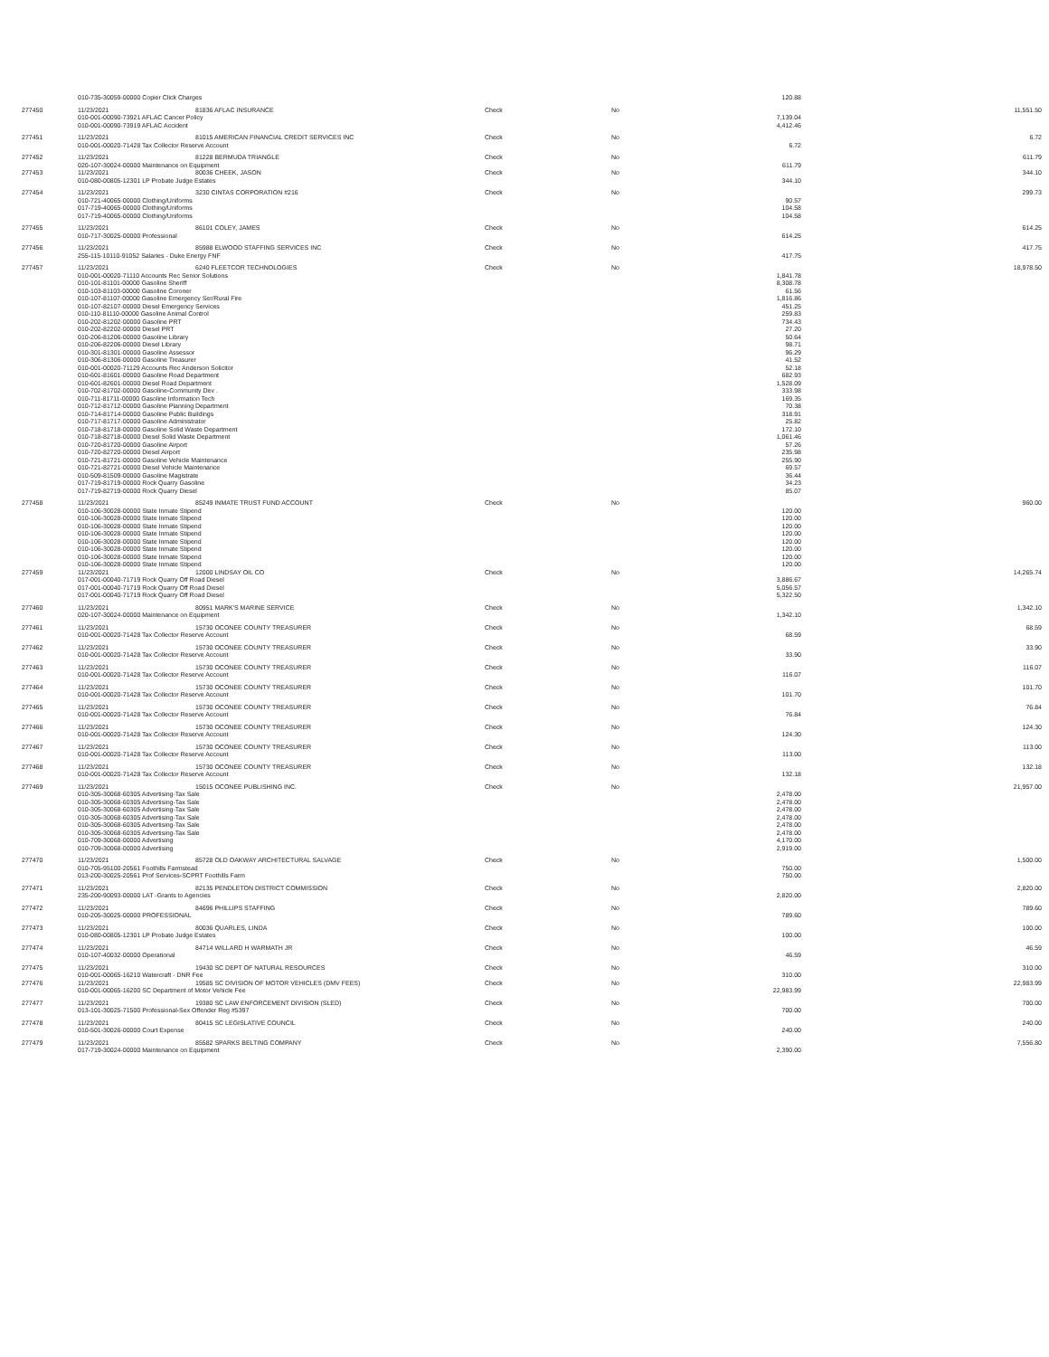| | 010-735-30059-00000 Copier Click Charges | | | | 120.88 | |
| 277450 | 11/23/2021 | 81836 AFLAC INSURANCE | Check | No | | 11,551.50 |
| | 010-001-00090-73921 AFLAC Cancer Policy | | | | 7,139.04 | |
| | 010-001-00090-73919 AFLAC Accident | | | | 4,412.46 | |
| 277451 | 11/23/2021 | 81015 AMERICAN FINANCIAL CREDIT SERVICES INC | Check | No | | 6.72 |
| | 010-001-00020-71428 Tax Collector Reserve Account | | | | 6.72 | |
| 277452 | 11/23/2021 | 81228 BERMUDA TRIANGLE | Check | No | | 611.79 |
| | 020-107-30024-00000 Maintenance on Equipment | | | | 611.79 | |
| 277453 | 11/23/2021 | 80036 CHEEK, JASON | Check | No | | 344.10 |
| | 010-080-00805-12301 LP Probate Judge Estates | | | | 344.10 | |
| 277454 | 11/23/2021 | 3230 CINTAS CORPORATION #216 | Check | No | | 299.73 |
| | 010-721-40065-00000 Clothing/Uniforms | | | | 90.57 | |
| | 017-719-40065-00000 Clothing/Uniforms | | | | 104.58 | |
| | 017-719-40065-00000 Clothing/Uniforms | | | | 104.58 | |
| 277455 | 11/23/2021 | 86101 COLEY, JAMES | Check | No | | 614.25 |
| | 010-717-30025-00000 Professional | | | | 614.25 | |
| 277456 | 11/23/2021 | 85988 ELWOOD STAFFING SERVICES INC | Check | No | | 417.75 |
| | 255-115-10110-91052 Salaries - Duke Energy FNF | | | | 417.75 | |
| 277457 | 11/23/2021 | 6240 FLEETCOR TECHNOLOGIES | Check | No | | 18,978.50 |
| | 010-001-00020-71110 Accounts Rec Senior Solutions | | | | 1,841.78 | |
| | 010-101-81101-00000 Gasoline Sheriff | | | | 8,308.78 | |
| | 010-103-81103-00000 Gasoline Coroner | | | | 61.56 | |
| | 010-107-81107-00000 Gasoline Emergency Ser/Rural Fire | | | | 1,816.86 | |
| | 010-107-82107-00000 Diesel Emergency Services | | | | 451.25 | |
| | 010-110-81110-00000 Gasoline Animal Control | | | | 259.83 | |
| | 010-202-81202-00000 Gasoline PRT | | | | 734.43 | |
| | 010-202-82202-00000 Diesel PRT | | | | 27.20 | |
| | 010-206-81206-00000 Gasoline Library | | | | 50.64 | |
| | 010-206-82206-00000 Diesel Library | | | | 98.71 | |
| | 010-301-81301-00000 Gasoline Assessor | | | | 96.29 | |
| | 010-306-81306-00000 Gasoline Treasurer | | | | 41.52 | |
| | 010-001-00020-71129 Accounts Rec Anderson Solicitor | | | | 52.18 | |
| | 010-601-81601-00000 Gasoline Road Department | | | | 682.93 | |
| | 010-601-82601-00000 Diesel Road Department | | | | 1,528.09 | |
| | 010-702-81702-00000 Gasoline-Community Dev . | | | | 333.98 | |
| | 010-711-81711-00000 Gasoline Information Tech | | | | 169.35 | |
| | 010-712-81712-00000 Gasoline Planning Department | | | | 70.38 | |
| | 010-714-81714-00000 Gasoline Public Buildings | | | | 318.91 | |
| | 010-717-81717-00000 Gasoline Administrator | | | | 25.82 | |
| | 010-718-81718-00000 Gasoline Solid Waste Department | | | | 172.10 | |
| | 010-718-82718-00000 Diesel Solid Waste Department | | | | 1,061.46 | |
| | 010-720-81720-00000 Gasoline Airport | | | | 57.26 | |
| | 010-720-82720-00000 Diesel Airport | | | | 235.98 | |
| | 010-721-81721-00000 Gasoline Vehicle Maintenance | | | | 255.90 | |
| | 010-721-82721-00000 Diesel Vehicle Maintenance | | | | 69.57 | |
| | 010-509-81509-00000 Gasoline Magistrate | | | | 36.44 | |
| | 017-719-81719-00000 Rock Quarry Gasoline | | | | 34.23 | |
| | 017-719-82719-00000 Rock Quarry Diesel | | | | 85.07 | |
| 277458 | 11/23/2021 | 85249 INMATE TRUST FUND ACCOUNT | Check | No | | 960.00 |
| | 010-106-30028-00000 State Inmate Stipend | | | | 120.00 | |
| | 010-106-30028-00000 State Inmate Stipend | | | | 120.00 | |
| | 010-106-30028-00000 State Inmate Stipend | | | | 120.00 | |
| | 010-106-30028-00000 State Inmate Stipend | | | | 120.00 | |
| | 010-106-30028-00000 State Inmate Stipend | | | | 120.00 | |
| | 010-106-30028-00000 State Inmate Stipend | | | | 120.00 | |
| | 010-106-30028-00000 State Inmate Stipend | | | | 120.00 | |
| | 010-106-30028-00000 State Inmate Stipend | | | | 120.00 | |
| 277459 | 11/23/2021 | 12000 LINDSAY OIL CO | Check | No | | 14,265.74 |
| | 017-001-00040-71719 Rock Quarry Off Road Diesel | | | | 3,886.67 | |
| | 017-001-00040-71719 Rock Quarry Off Road Diesel | | | | 5,056.57 | |
| | 017-001-00040-71719 Rock Quarry Off Road Diesel | | | | 5,322.50 | |
| 277460 | 11/23/2021 | 80951 MARK'S MARINE SERVICE | Check | No | | 1,342.10 |
| | 020-107-30024-00000 Maintenance on Equipment | | | | 1,342.10 | |
| 277461 | 11/23/2021 | 15730 OCONEE COUNTY TREASURER | Check | No | | 68.59 |
| | 010-001-00020-71428 Tax Collector Reserve Account | | | | 68.59 | |
| 277462 | 11/23/2021 | 15730 OCONEE COUNTY TREASURER | Check | No | | 33.90 |
| | 010-001-00020-71428 Tax Collector Reserve Account | | | | 33.90 | |
| 277463 | 11/23/2021 | 15730 OCONEE COUNTY TREASURER | Check | No | | 116.07 |
| | 010-001-00020-71428 Tax Collector Reserve Account | | | | 116.07 | |
| 277464 | 11/23/2021 | 15730 OCONEE COUNTY TREASURER | Check | No | | 101.70 |
| | 010-001-00020-71428 Tax Collector Reserve Account | | | | 101.70 | |
| 277465 | 11/23/2021 | 15730 OCONEE COUNTY TREASURER | Check | No | | 76.84 |
| | 010-001-00020-71428 Tax Collector Reserve Account | | | | 76.84 | |
| 277466 | 11/23/2021 | 15730 OCONEE COUNTY TREASURER | Check | No | | 124.30 |
| | 010-001-00020-71428 Tax Collector Reserve Account | | | | 124.30 | |
| 277467 | 11/23/2021 | 15730 OCONEE COUNTY TREASURER | Check | No | | 113.00 |
| | 010-001-00020-71428 Tax Collector Reserve Account | | | | 113.00 | |
| 277468 | 11/23/2021 | 15730 OCONEE COUNTY TREASURER | Check | No | | 132.18 |
| | 010-001-00020-71428 Tax Collector Reserve Account | | | | 132.18 | |
| 277469 | 11/23/2021 | 15015 OCONEE PUBLISHING INC. | Check | No | | 21,957.00 |
| | 010-305-30068-60305 Advertising-Tax Sale | | | | 2,478.00 | |
| | 010-305-30068-60305 Advertising-Tax Sale | | | | 2,478.00 | |
| | 010-305-30068-60305 Advertising-Tax Sale | | | | 2,478.00 | |
| | 010-305-30068-60305 Advertising-Tax Sale | | | | 2,478.00 | |
| | 010-305-30068-60305 Advertising-Tax Sale | | | | 2,478.00 | |
| | 010-305-30068-60305 Advertising-Tax Sale | | | | 2,478.00 | |
| | 010-709-30068-00000 Advertising | | | | 4,170.00 | |
| | 010-709-30068-00000 Advertising | | | | 2,919.00 | |
| 277470 | 11/23/2021 | 85728 OLD OAKWAY ARCHITECTURAL SALVAGE | Check | No | | 1,500.00 |
| | 010-705-95100-20561 Foothills Farmstead | | | | 750.00 | |
| | 013-200-30025-20561 Prof Services-SCPRT Foothills Farm | | | | 750.00 | |
| 277471 | 11/23/2021 | 82135 PENDLETON DISTRICT COMMISSION | Check | No | | 2,820.00 |
| | 235-200-90093-00000 LAT -Grants to Agencies | | | | 2,820.00 | |
| 277472 | 11/23/2021 | 84696 PHILLIPS STAFFING | Check | No | | 789.60 |
| | 010-205-30025-00000 PROFESSIONAL | | | | 789.60 | |
| 277473 | 11/23/2021 | 80036 QUARLES, LINDA | Check | No | | 100.00 |
| | 010-080-00805-12301 LP Probate Judge Estates | | | | 100.00 | |
| 277474 | 11/23/2021 | 84714 WILLARD H WARMATH JR | Check | No | | 46.59 |
| | 010-107-40032-00000 Operational | | | | 46.59 | |
| 277475 | 11/23/2021 | 19430 SC DEPT OF NATURAL RESOURCES | Check | No | | 310.00 |
| | 010-001-00065-16210 Watercraft - DNR Fee | | | | 310.00 | |
| 277476 | 11/23/2021 | 19585 SC DIVISION OF MOTOR VEHICLES (DMV FEES) | Check | No | | 22,983.99 |
| | 010-001-00065-16200 SC Department of Motor Vehicle Fee | | | | 22,983.99 | |
| 277477 | 11/23/2021 | 19380 SC LAW ENFORCEMENT DIVISION (SLED) | Check | No | | 700.00 |
| | 013-101-30025-71500 Professional-Sex Offender Reg #5397 | | | | 700.00 | |
| 277478 | 11/23/2021 | 80415 SC LEGISLATIVE COUNCIL | Check | No | | 240.00 |
| | 010-501-30026-00000 Court Expense | | | | 240.00 | |
| 277479 | 11/23/2021 | 85582 SPARKS BELTING COMPANY | Check | No | | 7,556.80 |
| | 017-719-30024-00000 Maintenance on Equipment | | | | 2,390.00 | |